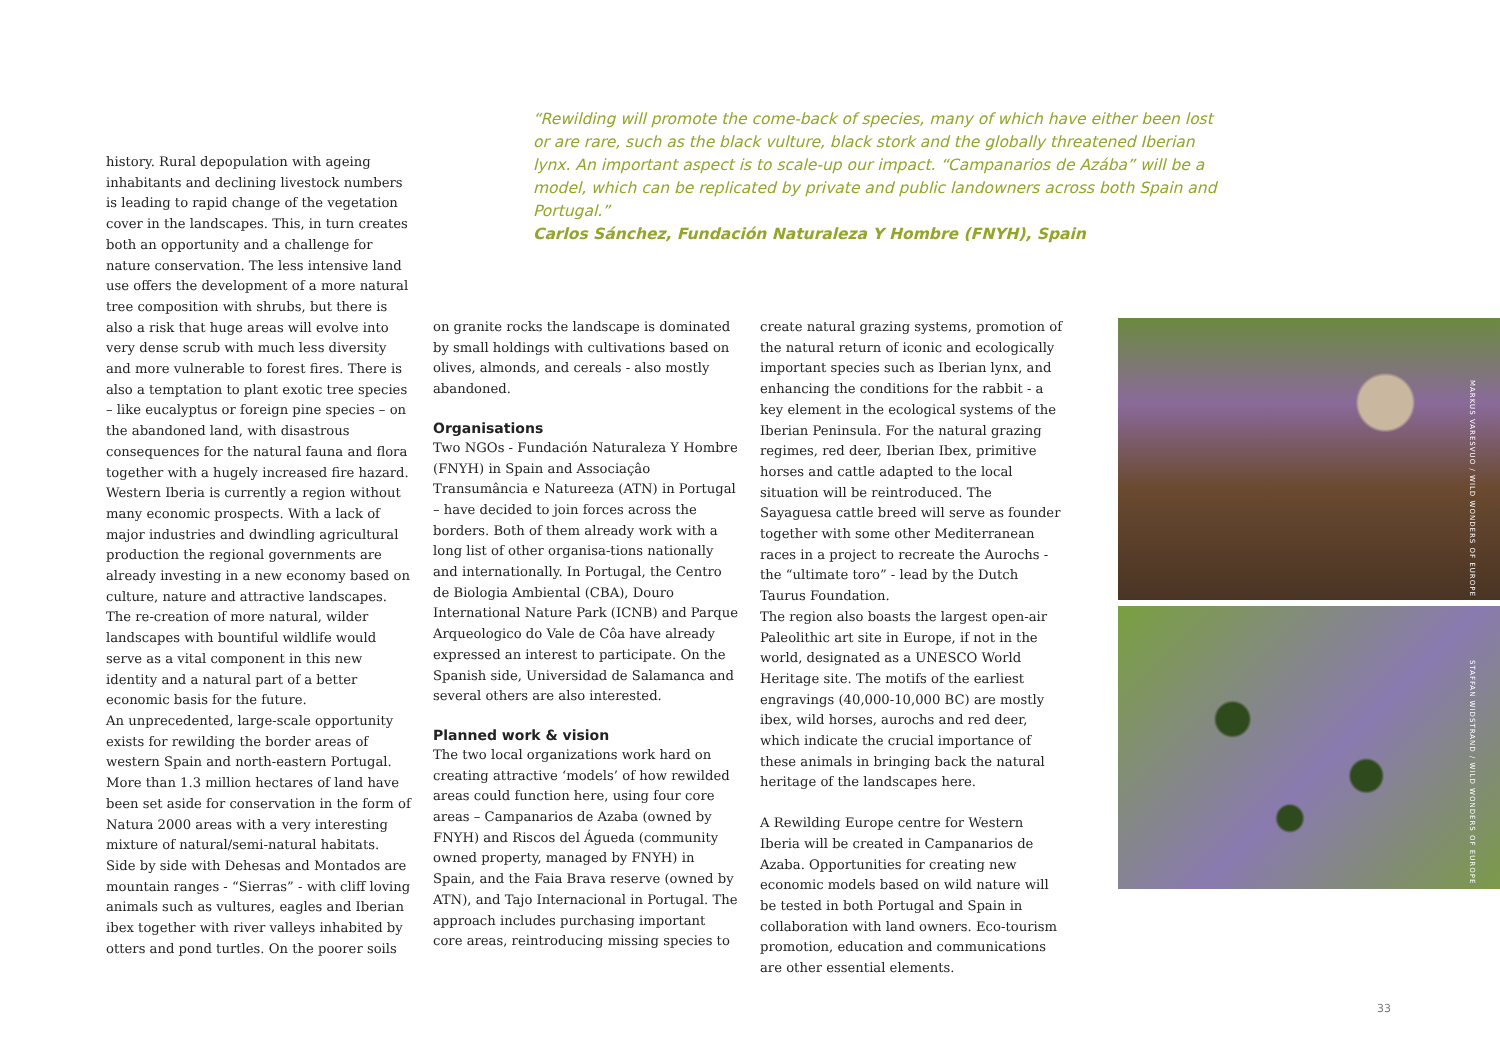“Rewilding will promote the come-back of species, many of which have either been lost or are rare, such as the black vulture, black stork and the globally threatened Iberian lynx. An important aspect is to scale-up our impact. “Campanarios de Azába” will be a model, which can be replicated by private and public landowners across both Spain and Portugal.”
Carlos Sánchez, Fundación Naturaleza Y Hombre (FNYH), Spain
history. Rural depopulation with ageing inhabitants and declining livestock numbers is leading to rapid change of the vegetation cover in the landscapes. This, in turn creates both an opportunity and a challenge for nature conservation. The less intensive land use offers the development of a more natural tree composition with shrubs, but there is also a risk that huge areas will evolve into very dense scrub with much less diversity and more vulnerable to forest fires. There is also a temptation to plant exotic tree species – like eucalyptus or foreign pine species – on the abandoned land, with disastrous consequences for the natural fauna and flora together with a hugely increased fire hazard. Western Iberia is currently a region without many economic prospects. With a lack of major industries and dwindling agricultural production the regional governments are already investing in a new economy based on culture, nature and attractive landscapes. The re-creation of more natural, wilder landscapes with bountiful wildlife would serve as a vital component in this new identity and a natural part of a better economic basis for the future.
An unprecedented, large-scale opportunity exists for rewilding the border areas of western Spain and north-eastern Portugal. More than 1.3 million hectares of land have been set aside for conservation in the form of Natura 2000 areas with a very interesting mixture of natural/semi-natural habitats. Side by side with Dehesas and Montados are mountain ranges - “Sierras” - with cliff loving animals such as vultures, eagles and Iberian ibex together with river valleys inhabited by otters and pond turtles. On the poorer soils
on granite rocks the landscape is dominated by small holdings with cultivations based on olives, almonds, and cereals - also mostly abandoned.
Organisations
Two NGOs - Fundación Naturaleza Y Hombre (FNYH) in Spain and Associaçâo Transumância e Natureeza (ATN) in Portugal – have decided to join forces across the borders. Both of them already work with a long list of other organisa-tions nationally and internationally. In Portugal, the Centro de Biologia Ambiental (CBA), Douro International Nature Park (ICNB) and Parque Arqueologico do Vale de Côa have already expressed an interest to participate. On the Spanish side, Universidad de Salamanca and several others are also interested.
Planned work & vision
The two local organizations work hard on creating attractive ‘models’ of how rewilded areas could function here, using four core areas – Campanarios de Azaba (owned by FNYH) and Riscos del Águeda (community owned property, managed by FNYH) in Spain, and the Faia Brava reserve (owned by ATN), and Tajo Internacional in Portugal. The approach includes purchasing important core areas, reintroducing missing species to
create natural grazing systems, promotion of the natural return of iconic and ecologically important species such as Iberian lynx, and enhancing the conditions for the rabbit - a key element in the ecological systems of the Iberian Peninsula. For the natural grazing regimes, red deer, Iberian Ibex, primitive horses and cattle adapted to the local situation will be reintroduced. The Sayaguesa cattle breed will serve as founder together with some other Mediterranean races in a project to recreate the Aurochs - the “ultimate toro” - lead by the Dutch Taurus Foundation.
The region also boasts the largest open-air Paleolithic art site in Europe, if not in the world, designated as a UNESCO World Heritage site. The motifs of the earliest engravings (40,000-10,000 BC) are mostly ibex, wild horses, aurochs and red deer, which indicate the crucial importance of these animals in bringing back the natural heritage of the landscapes here.
A Rewilding Europe centre for Western Iberia will be created in Campanarios de Azaba. Opportunities for creating new economic models based on wild nature will be tested in both Portugal and Spain in collaboration with land owners. Eco-tourism promotion, education and communications are other essential elements.
MARKUS VARESVUO / WILD WONDERS OF EUROPE
STAFFAN WIDSTRAND / WILD WONDERS OF EUROPE
33